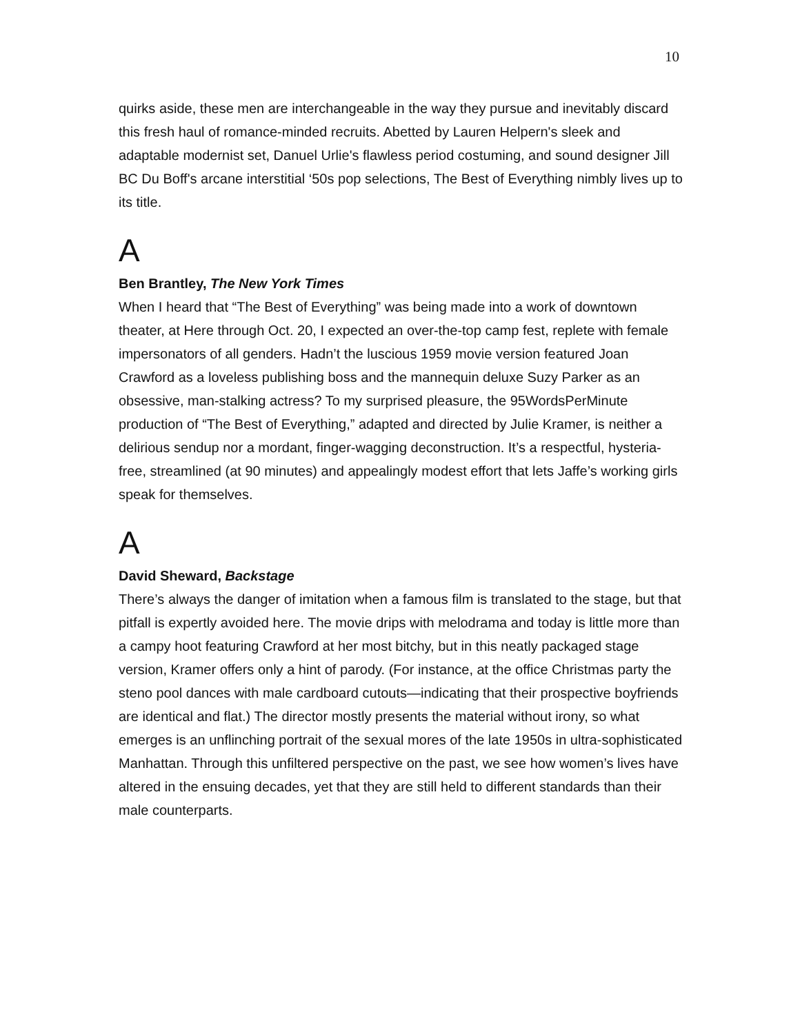10
quirks aside, these men are interchangeable in the way they pursue and inevitably discard this fresh haul of romance-minded recruits. Abetted by Lauren Helpern's sleek and adaptable modernist set, Danuel Urlie's flawless period costuming, and sound designer Jill BC Du Boff's arcane interstitial ‘50s pop selections, The Best of Everything nimbly lives up to its title.
A
Ben Brantley, The New York Times
When I heard that “The Best of Everything” was being made into a work of downtown theater, at Here through Oct. 20, I expected an over-the-top camp fest, replete with female impersonators of all genders. Hadn’t the luscious 1959 movie version featured Joan Crawford as a loveless publishing boss and the mannequin deluxe Suzy Parker as an obsessive, man-stalking actress? To my surprised pleasure, the 95WordsPerMinute production of “The Best of Everything,” adapted and directed by Julie Kramer, is neither a delirious sendup nor a mordant, finger-wagging deconstruction. It’s a respectful, hysteria-free, streamlined (at 90 minutes) and appealingly modest effort that lets Jaffe’s working girls speak for themselves.
A
David Sheward, Backstage
There’s always the danger of imitation when a famous film is translated to the stage, but that pitfall is expertly avoided here. The movie drips with melodrama and today is little more than a campy hoot featuring Crawford at her most bitchy, but in this neatly packaged stage version, Kramer offers only a hint of parody. (For instance, at the office Christmas party the steno pool dances with male cardboard cutouts—indicating that their prospective boyfriends are identical and flat.) The director mostly presents the material without irony, so what emerges is an unflinching portrait of the sexual mores of the late 1950s in ultra-sophisticated Manhattan. Through this unfiltered perspective on the past, we see how women’s lives have altered in the ensuing decades, yet that they are still held to different standards than their male counterparts.